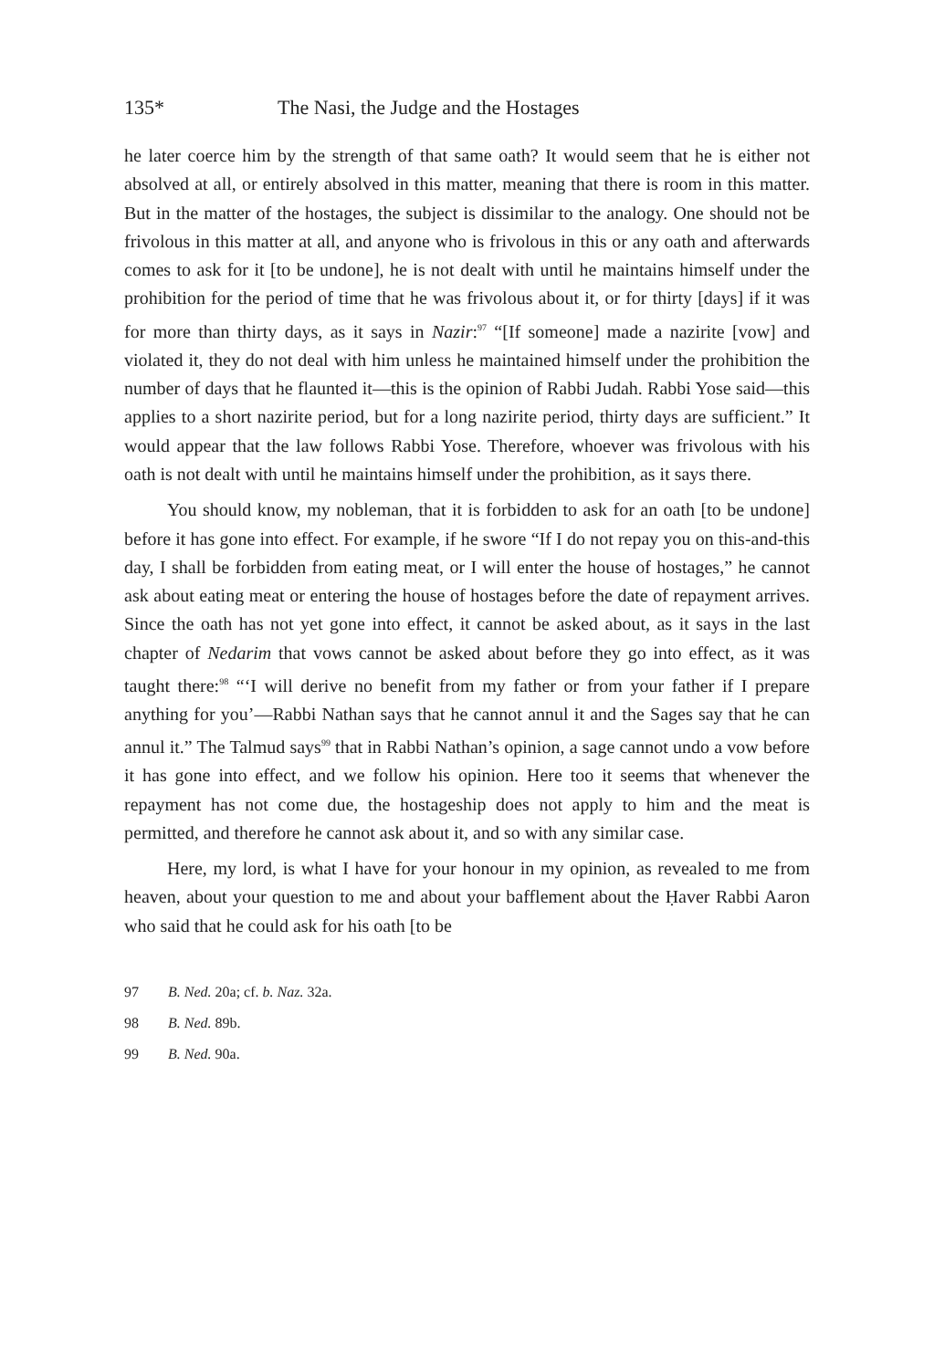135* The Nasi, the Judge and the Hostages
he later coerce him by the strength of that same oath? It would seem that he is either not absolved at all, or entirely absolved in this matter, meaning that there is room in this matter. But in the matter of the hostages, the subject is dissimilar to the analogy. One should not be frivolous in this matter at all, and anyone who is frivolous in this or any oath and afterwards comes to ask for it [to be undone], he is not dealt with until he maintains himself under the prohibition for the period of time that he was frivolous about it, or for thirty [days] if it was for more than thirty days, as it says in Nazir:<sup>97</sup> “[If someone] made a nazirite [vow] and violated it, they do not deal with him unless he maintained himself under the prohibition the number of days that he flaunted it—this is the opinion of Rabbi Judah. Rabbi Yose said—this applies to a short nazirite period, but for a long nazirite period, thirty days are sufficient.” It would appear that the law follows Rabbi Yose. Therefore, whoever was frivolous with his oath is not dealt with until he maintains himself under the prohibition, as it says there.
You should know, my nobleman, that it is forbidden to ask for an oath [to be undone] before it has gone into effect. For example, if he swore “If I do not repay you on this-and-this day, I shall be forbidden from eating meat, or I will enter the house of hostages,” he cannot ask about eating meat or entering the house of hostages before the date of repayment arrives. Since the oath has not yet gone into effect, it cannot be asked about, as it says in the last chapter of Nedarim that vows cannot be asked about before they go into effect, as it was taught there:<sup>98</sup> “‘I will derive no benefit from my father or from your father if I prepare anything for you’—Rabbi Nathan says that he cannot annul it and the Sages say that he can annul it.” The Talmud says<sup>99</sup> that in Rabbi Nathan’s opinion, a sage cannot undo a vow before it has gone into effect, and we follow his opinion. Here too it seems that whenever the repayment has not come due, the hostageship does not apply to him and the meat is permitted, and therefore he cannot ask about it, and so with any similar case.
Here, my lord, is what I have for your honour in my opinion, as revealed to me from heaven, about your question to me and about your bafflement about the Ḥaver Rabbi Aaron who said that he could ask for his oath [to be
97 B. Ned. 20a; cf. b. Naz. 32a.
98 B. Ned. 89b.
99 B. Ned. 90a.